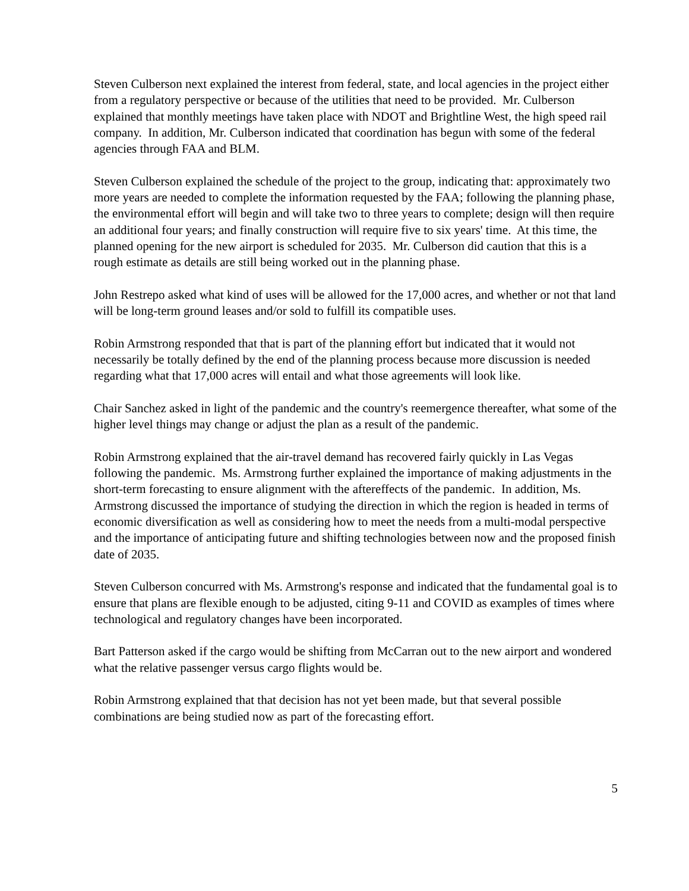Steven Culberson next explained the interest from federal, state, and local agencies in the project either from a regulatory perspective or because of the utilities that need to be provided. Mr. Culberson explained that monthly meetings have taken place with NDOT and Brightline West, the high speed rail company. In addition, Mr. Culberson indicated that coordination has begun with some of the federal agencies through FAA and BLM.
Steven Culberson explained the schedule of the project to the group, indicating that: approximately two more years are needed to complete the information requested by the FAA; following the planning phase, the environmental effort will begin and will take two to three years to complete; design will then require an additional four years; and finally construction will require five to six years' time. At this time, the planned opening for the new airport is scheduled for 2035. Mr. Culberson did caution that this is a rough estimate as details are still being worked out in the planning phase.
John Restrepo asked what kind of uses will be allowed for the 17,000 acres, and whether or not that land will be long-term ground leases and/or sold to fulfill its compatible uses.
Robin Armstrong responded that that is part of the planning effort but indicated that it would not necessarily be totally defined by the end of the planning process because more discussion is needed regarding what that 17,000 acres will entail and what those agreements will look like.
Chair Sanchez asked in light of the pandemic and the country's reemergence thereafter, what some of the higher level things may change or adjust the plan as a result of the pandemic.
Robin Armstrong explained that the air-travel demand has recovered fairly quickly in Las Vegas following the pandemic. Ms. Armstrong further explained the importance of making adjustments in the short-term forecasting to ensure alignment with the aftereffects of the pandemic. In addition, Ms. Armstrong discussed the importance of studying the direction in which the region is headed in terms of economic diversification as well as considering how to meet the needs from a multi-modal perspective and the importance of anticipating future and shifting technologies between now and the proposed finish date of 2035.
Steven Culberson concurred with Ms. Armstrong's response and indicated that the fundamental goal is to ensure that plans are flexible enough to be adjusted, citing 9-11 and COVID as examples of times where technological and regulatory changes have been incorporated.
Bart Patterson asked if the cargo would be shifting from McCarran out to the new airport and wondered what the relative passenger versus cargo flights would be.
Robin Armstrong explained that that decision has not yet been made, but that several possible combinations are being studied now as part of the forecasting effort.
5